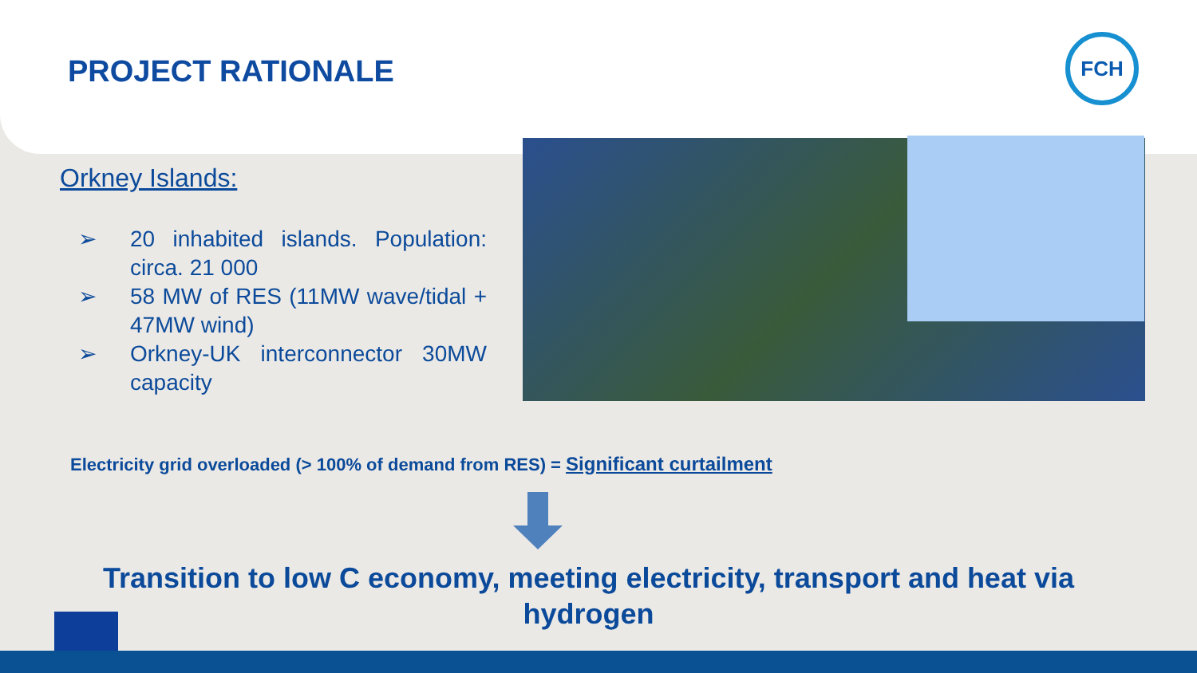PROJECT RATIONALE
FCH
Orkney Islands:
➢ 20 inhabited islands. Population: circa. 21 000
➢ 58 MW of RES (11MW wave/tidal + 47MW wind)
➢ Orkney-UK interconnector 30MW capacity
Electricity grid overloaded (> 100% of demand from RES) = Significant curtailment
Transition to low C economy, meeting electricity, transport and heat via hydrogen